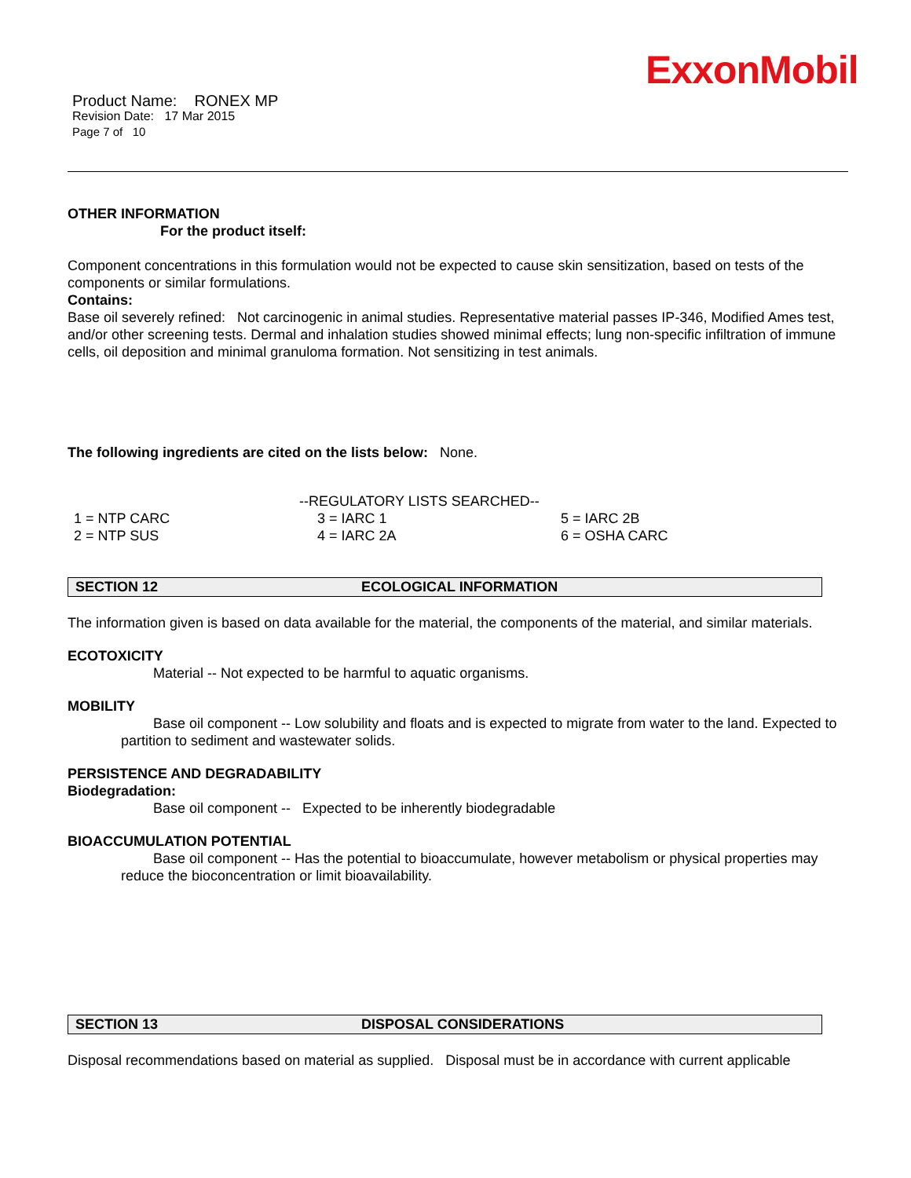ExxonMobil
Product Name: RONEX MP
Revision Date: 17 Mar 2015
Page 7 of 10
OTHER INFORMATION
For the product itself:
Component concentrations in this formulation would not be expected to cause skin sensitization, based on tests of the components or similar formulations.
Contains:
Base oil severely refined: Not carcinogenic in animal studies. Representative material passes IP-346, Modified Ames test, and/or other screening tests. Dermal and inhalation studies showed minimal effects; lung non-specific infiltration of immune cells, oil deposition and minimal granuloma formation. Not sensitizing in test animals.
The following ingredients are cited on the lists below: None.
| --REGULATORY LISTS SEARCHED-- | | |
| 1 = NTP CARC | 3 = IARC 1 | 5 = IARC 2B |
| 2 = NTP SUS | 4 = IARC 2A | 6 = OSHA CARC |
SECTION 12 ECOLOGICAL INFORMATION
The information given is based on data available for the material, the components of the material, and similar materials.
ECOTOXICITY
Material -- Not expected to be harmful to aquatic organisms.
MOBILITY
Base oil component -- Low solubility and floats and is expected to migrate from water to the land. Expected to partition to sediment and wastewater solids.
PERSISTENCE AND DEGRADABILITY
Biodegradation:
Base oil component -- Expected to be inherently biodegradable
BIOACCUMULATION POTENTIAL
Base oil component -- Has the potential to bioaccumulate, however metabolism or physical properties may reduce the bioconcentration or limit bioavailability.
SECTION 13 DISPOSAL CONSIDERATIONS
Disposal recommendations based on material as supplied. Disposal must be in accordance with current applicable